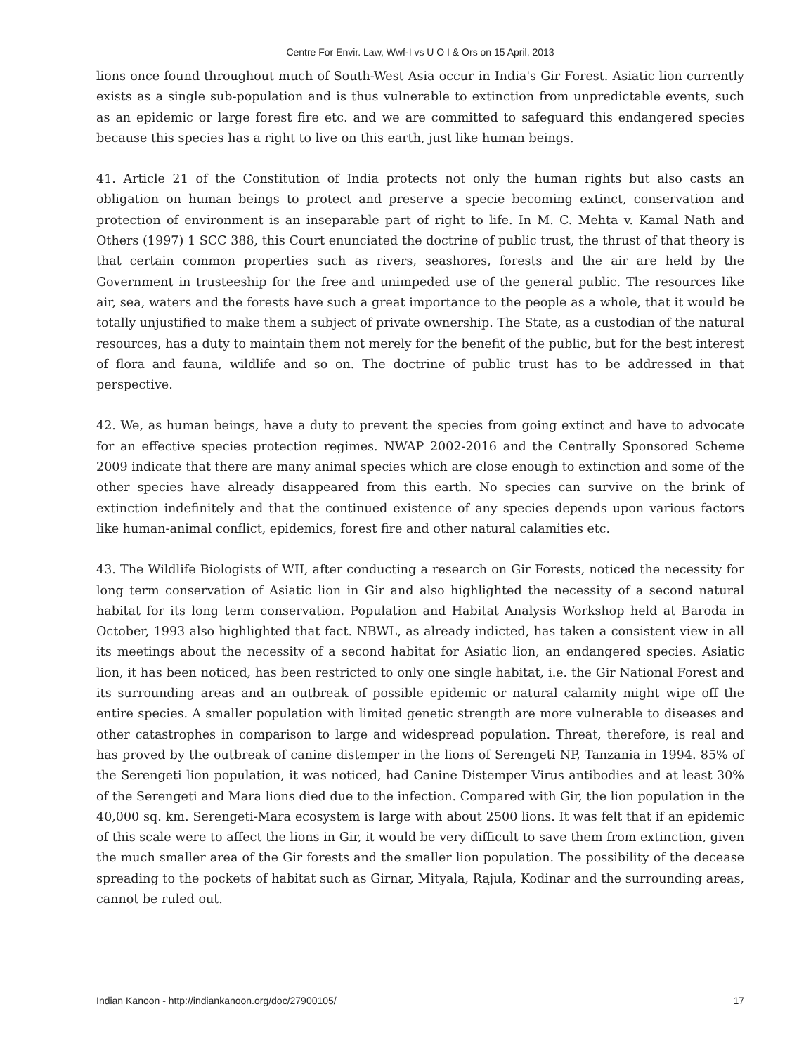Centre For Envir. Law, Wwf-I vs U O I & Ors on 15 April, 2013
lions once found throughout much of South-West Asia occur in India's Gir Forest. Asiatic lion currently exists as a single sub-population and is thus vulnerable to extinction from unpredictable events, such as an epidemic or large forest fire etc. and we are committed to safeguard this endangered species because this species has a right to live on this earth, just like human beings.
41. Article 21 of the Constitution of India protects not only the human rights but also casts an obligation on human beings to protect and preserve a specie becoming extinct, conservation and protection of environment is an inseparable part of right to life. In M. C. Mehta v. Kamal Nath and Others (1997) 1 SCC 388, this Court enunciated the doctrine of public trust, the thrust of that theory is that certain common properties such as rivers, seashores, forests and the air are held by the Government in trusteeship for the free and unimpeded use of the general public. The resources like air, sea, waters and the forests have such a great importance to the people as a whole, that it would be totally unjustified to make them a subject of private ownership. The State, as a custodian of the natural resources, has a duty to maintain them not merely for the benefit of the public, but for the best interest of flora and fauna, wildlife and so on. The doctrine of public trust has to be addressed in that perspective.
42. We, as human beings, have a duty to prevent the species from going extinct and have to advocate for an effective species protection regimes. NWAP 2002-2016 and the Centrally Sponsored Scheme 2009 indicate that there are many animal species which are close enough to extinction and some of the other species have already disappeared from this earth. No species can survive on the brink of extinction indefinitely and that the continued existence of any species depends upon various factors like human-animal conflict, epidemics, forest fire and other natural calamities etc.
43. The Wildlife Biologists of WII, after conducting a research on Gir Forests, noticed the necessity for long term conservation of Asiatic lion in Gir and also highlighted the necessity of a second natural habitat for its long term conservation. Population and Habitat Analysis Workshop held at Baroda in October, 1993 also highlighted that fact. NBWL, as already indicted, has taken a consistent view in all its meetings about the necessity of a second habitat for Asiatic lion, an endangered species. Asiatic lion, it has been noticed, has been restricted to only one single habitat, i.e. the Gir National Forest and its surrounding areas and an outbreak of possible epidemic or natural calamity might wipe off the entire species. A smaller population with limited genetic strength are more vulnerable to diseases and other catastrophes in comparison to large and widespread population. Threat, therefore, is real and has proved by the outbreak of canine distemper in the lions of Serengeti NP, Tanzania in 1994. 85% of the Serengeti lion population, it was noticed, had Canine Distemper Virus antibodies and at least 30% of the Serengeti and Mara lions died due to the infection. Compared with Gir, the lion population in the 40,000 sq. km. Serengeti-Mara ecosystem is large with about 2500 lions. It was felt that if an epidemic of this scale were to affect the lions in Gir, it would be very difficult to save them from extinction, given the much smaller area of the Gir forests and the smaller lion population. The possibility of the decease spreading to the pockets of habitat such as Girnar, Mityala, Rajula, Kodinar and the surrounding areas, cannot be ruled out.
Indian Kanoon - http://indiankanoon.org/doc/27900105/ 17